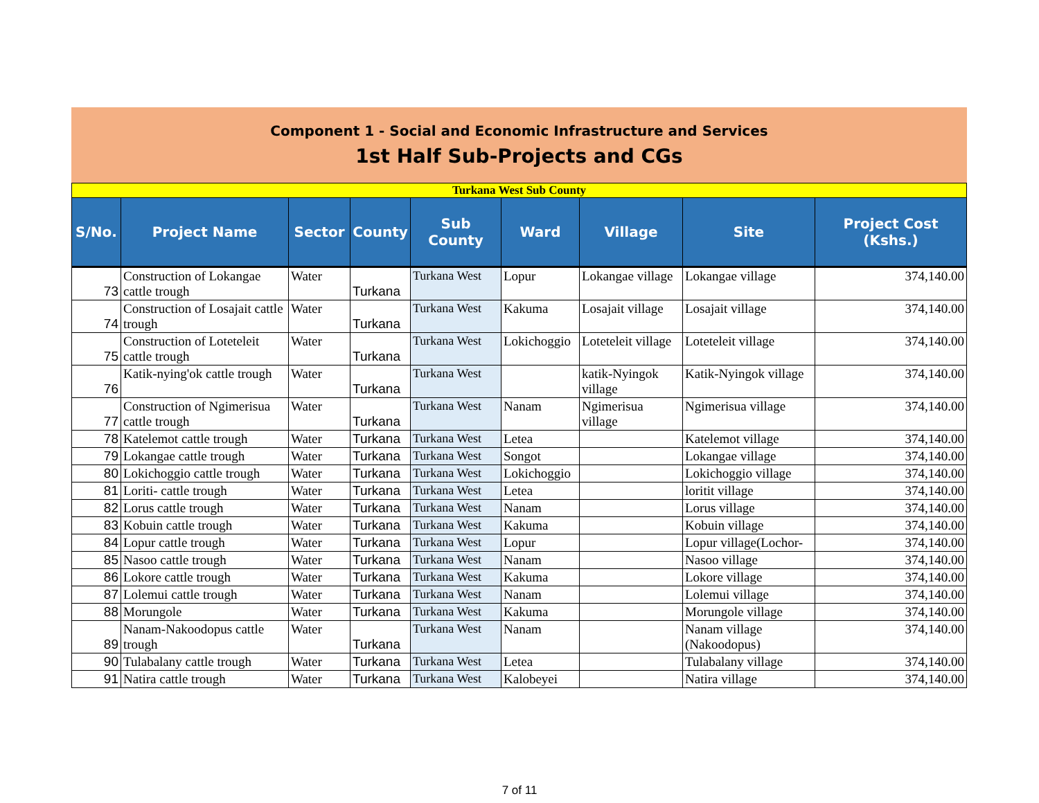Component 1 - Social and Economic Infrastructure and Services
1st Half Sub-Projects and CGs
| Turkana West Sub County | | | | | | | | |
| S/No. | Project Name | Sector | County | Sub County | Ward | Village | Site | Project Cost (Kshs.) |
| 73 | Construction of Lokangae cattle trough | Water | Turkana | Turkana West | Lopur | Lokangae village | Lokangae village | 374,140.00 |
| 74 | Construction of Losajait cattle trough | Water | Turkana | Turkana West | Kakuma | Losajait village | Losajait village | 374,140.00 |
| 75 | Construction of Loteteleit cattle trough | Water | Turkana | Turkana West | Lokichoggio | Loteteleit village | Loteteleit village | 374,140.00 |
| 76 | Katik-nying'ok cattle trough | Water | Turkana | Turkana West | | katik-Nyingok village | Katik-Nyingok village | 374,140.00 |
| 77 | Construction of Ngimerisua cattle trough | Water | Turkana | Turkana West | Nanam | Ngimerisua village | Ngimerisua village | 374,140.00 |
| 78 | Katelemot cattle trough | Water | Turkana | Turkana West | Letea | | Katelemot village | 374,140.00 |
| 79 | Lokangae cattle trough | Water | Turkana | Turkana West | Songot | | Lokangae village | 374,140.00 |
| 80 | Lokichoggio cattle trough | Water | Turkana | Turkana West | Lokichoggio | | Lokichoggio village | 374,140.00 |
| 81 | Loriti- cattle trough | Water | Turkana | Turkana West | Letea | | loritit village | 374,140.00 |
| 82 | Lorus cattle trough | Water | Turkana | Turkana West | Nanam | | Lorus village | 374,140.00 |
| 83 | Kobuin cattle trough | Water | Turkana | Turkana West | Kakuma | | Kobuin village | 374,140.00 |
| 84 | Lopur cattle trough | Water | Turkana | Turkana West | Lopur | | Lopur village(Lochor- | 374,140.00 |
| 85 | Nasoo cattle trough | Water | Turkana | Turkana West | Nanam | | Nasoo village | 374,140.00 |
| 86 | Lokore cattle trough | Water | Turkana | Turkana West | Kakuma | | Lokore village | 374,140.00 |
| 87 | Lolemui cattle trough | Water | Turkana | Turkana West | Nanam | | Lolemui village | 374,140.00 |
| 88 | Morungole | Water | Turkana | Turkana West | Kakuma | | Morungole village | 374,140.00 |
| 89 | Nanam-Nakoodopus cattle trough | Water | Turkana | Turkana West | Nanam | | Nanam village (Nakoodopus) | 374,140.00 |
| 90 | Tulabalany cattle trough | Water | Turkana | Turkana West | Letea | | Tulabalany village | 374,140.00 |
| 91 | Natira cattle trough | Water | Turkana | Turkana West | Kalobeyei | | Natira village | 374,140.00 |
7 of 11